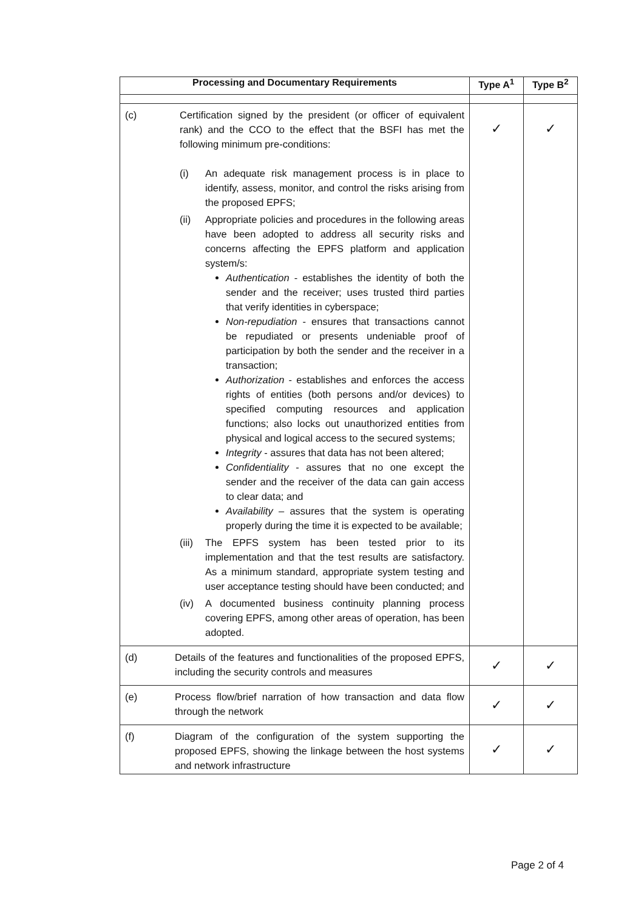| Processing and Documentary Requirements | Type A<sup>1</sup> | Type B<sup>2</sup> |
| --- | --- | --- |
| (c) Certification signed by the president (or officer of equivalent rank) and the CCO to the effect that the BSFI has met the following minimum pre-conditions: (i) An adequate risk management process is in place to identify, assess, monitor, and control the risks arising from the proposed EPFS; (ii) Appropriate policies and procedures in the following areas have been adopted to address all security risks and concerns affecting the EPFS platform and application system/s: Authentication - establishes the identity of both the sender and the receiver; uses trusted third parties that verify identities in cyberspace; Non-repudiation - ensures that transactions cannot be repudiated or presents undeniable proof of participation by both the sender and the receiver in a transaction; Authorization - establishes and enforces the access rights of entities (both persons and/or devices) to specified computing resources and application functions; also locks out unauthorized entities from physical and logical access to the secured systems; Integrity - assures that data has not been altered; Confidentiality - assures that no one except the sender and the receiver of the data can gain access to clear data; and Availability – assures that the system is operating properly during the time it is expected to be available; (iii) The EPFS system has been tested prior to its implementation and that the test results are satisfactory. As a minimum standard, appropriate system testing and user acceptance testing should have been conducted; and (iv) A documented business continuity planning process covering EPFS, among other areas of operation, has been adopted. | ✓ | ✓ |
| (d) Details of the features and functionalities of the proposed EPFS, including the security controls and measures | ✓ | ✓ |
| (e) Process flow/brief narration of how transaction and data flow through the network | ✓ | ✓ |
| (f) Diagram of the configuration of the system supporting the proposed EPFS, showing the linkage between the host systems and network infrastructure | ✓ | ✓ |
Page 2 of 4